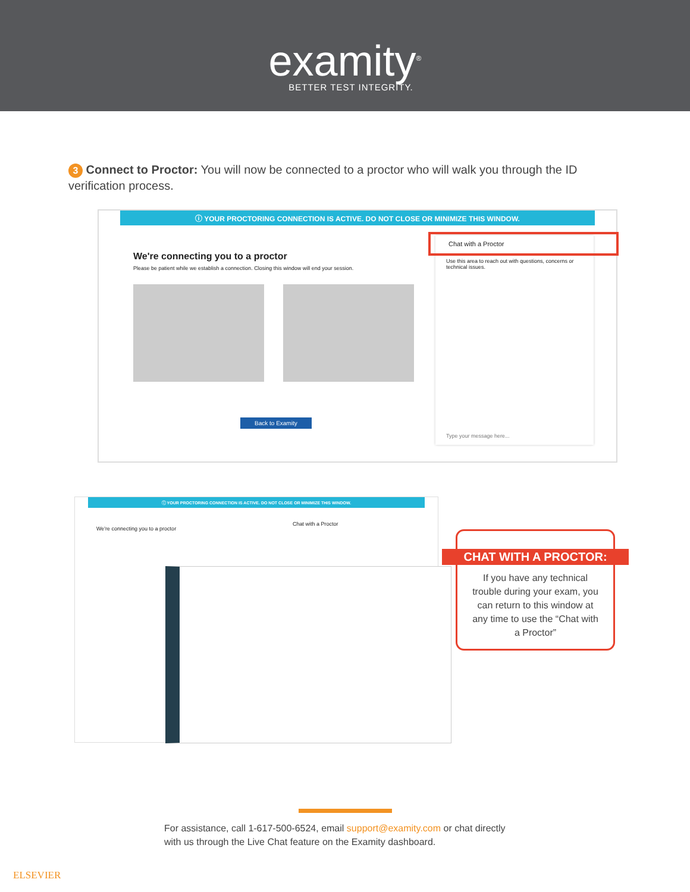examity<sup>®</sup>
BETTER TEST INTEGRITY.
3 Connect to Proctor: You will now be connected to a proctor who will walk you through the ID verification process.
ⓘ YOUR PROCTORING CONNECTION IS ACTIVE. DO NOT CLOSE OR MINIMIZE THIS WINDOW.
We're connecting you to a proctor
Please be patient while we establish a connection. Closing this window will end your session.
Back to Examity
Chat with a Proctor
Use this area to reach out with questions, concerns or technical issues.
Type your message here...
ⓘ YOUR PROCTORING CONNECTION IS ACTIVE. DO NOT CLOSE OR MINIMIZE THIS WINDOW.
We're connecting you to a proctor
Chat with a Proctor
CHAT WITH A PROCTOR:
If you have any technical trouble during your exam, you can return to this window at any time to use the “Chat with a Proctor”
For assistance, call 1-617-500-6524, email support@examity.com or chat directly with us through the Live Chat feature on the Examity dashboard.
ELSEVIER